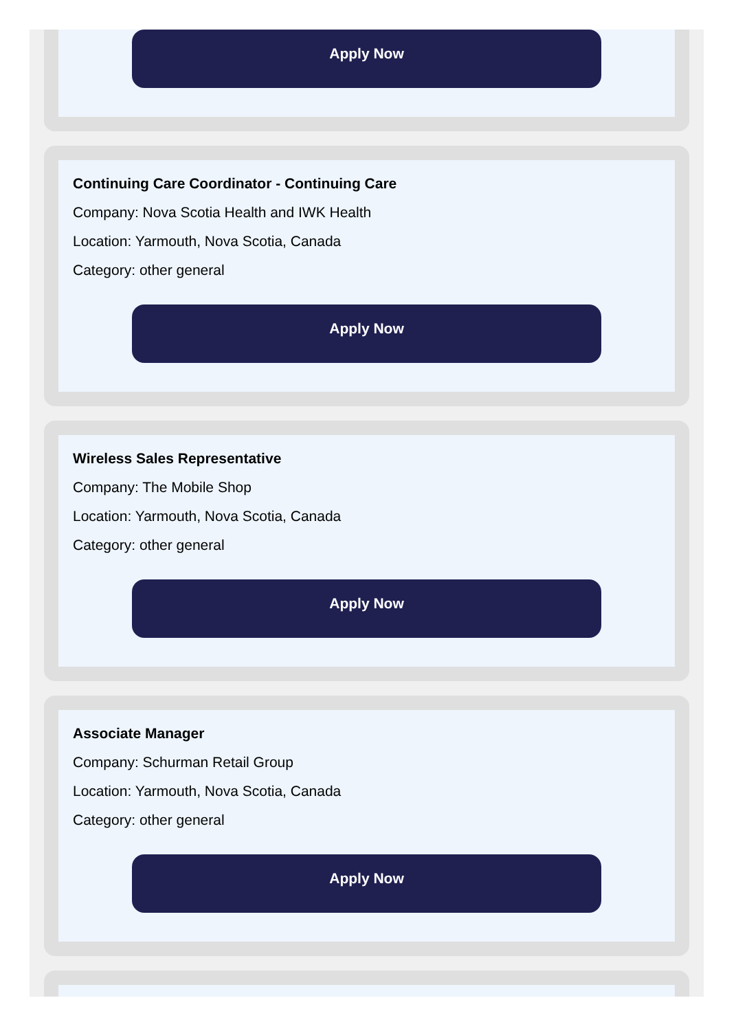Apply Now
Continuing Care Coordinator - Continuing Care
Company: Nova Scotia Health and IWK Health
Location: Yarmouth, Nova Scotia, Canada
Category: other general
Apply Now
Wireless Sales Representative
Company: The Mobile Shop
Location: Yarmouth, Nova Scotia, Canada
Category: other general
Apply Now
Associate Manager
Company: Schurman Retail Group
Location: Yarmouth, Nova Scotia, Canada
Category: other general
Apply Now